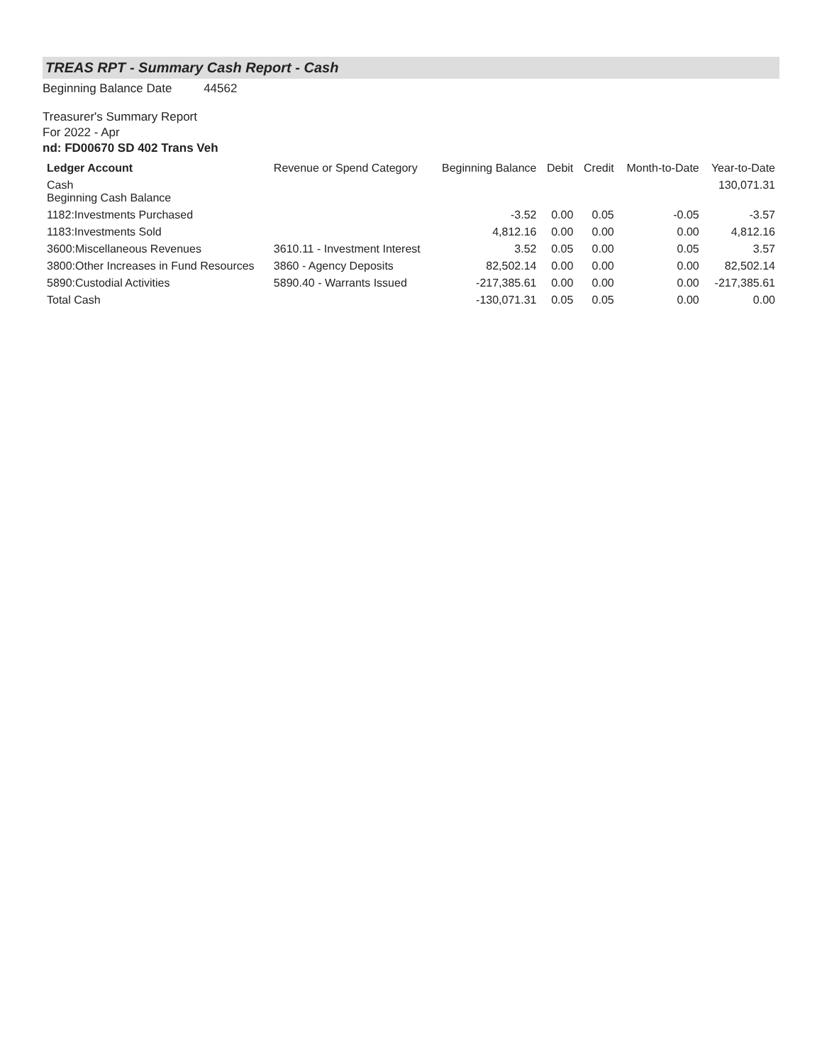TREAS RPT - Summary Cash Report - Cash
Beginning Balance Date 44562
Treasurer's Summary Report
For 2022 - Apr
nd: FD00670 SD 402 Trans Veh
| Ledger Account | Revenue or Spend Category | Beginning Balance | Debit | Credit | Month-to-Date | Year-to-Date |
| --- | --- | --- | --- | --- | --- | --- |
| Cash Beginning Cash Balance | | | | | | 130,071.31 |
| 1182:Investments Purchased | | -3.52 | 0.00 | 0.05 | -0.05 | -3.57 |
| 1183:Investments Sold | | 4,812.16 | 0.00 | 0.00 | 0.00 | 4,812.16 |
| 3600:Miscellaneous Revenues | 3610.11 - Investment Interest | 3.52 | 0.05 | 0.00 | 0.05 | 3.57 |
| 3800:Other Increases in Fund Resources | 3860 - Agency Deposits | 82,502.14 | 0.00 | 0.00 | 0.00 | 82,502.14 |
| 5890:Custodial Activities | 5890.40 - Warrants Issued | -217,385.61 | 0.00 | 0.00 | 0.00 | -217,385.61 |
| Total Cash | | -130,071.31 | 0.05 | 0.05 | 0.00 | 0.00 |